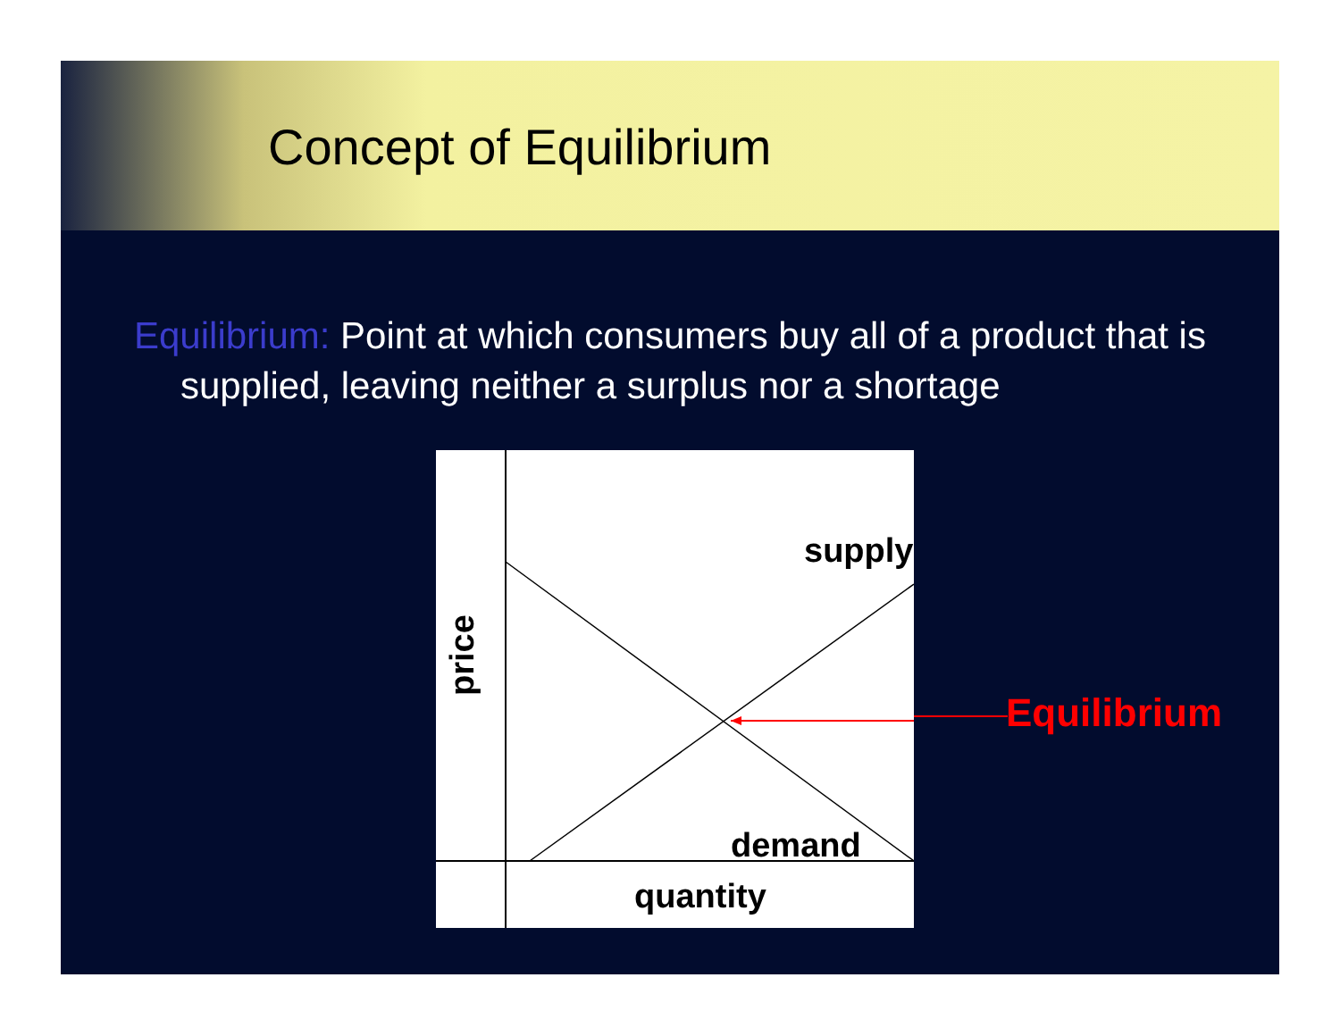Concept of Equilibrium
Equilibrium: Point at which consumers buy all of a product that is supplied, leaving neither a surplus nor a shortage
supply
demand
quantity
price
Equilibrium